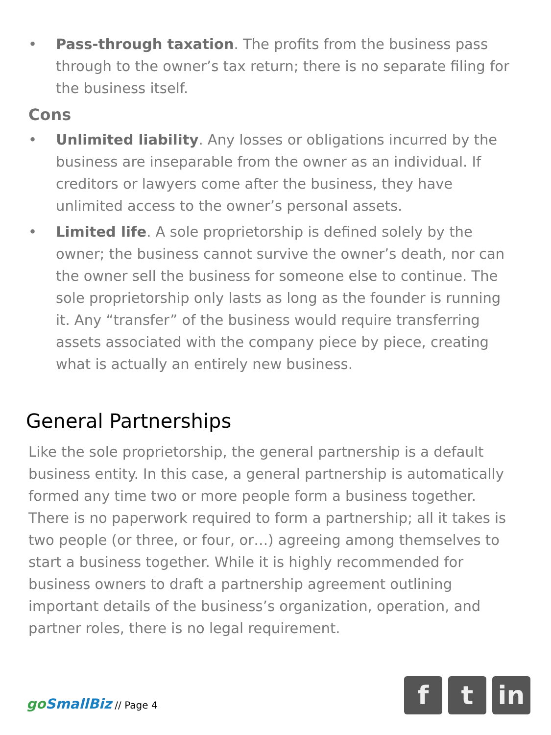• Pass-through taxation. The profits from the business pass through to the owner’s tax return; there is no separate filing for the business itself.
Cons
• Unlimited liability. Any losses or obligations incurred by the business are inseparable from the owner as an individual. If creditors or lawyers come after the business, they have unlimited access to the owner’s personal assets.
• Limited life. A sole proprietorship is defined solely by the owner; the business cannot survive the owner’s death, nor can the owner sell the business for someone else to continue. The sole proprietorship only lasts as long as the founder is running it. Any “transfer” of the business would require transferring assets associated with the company piece by piece, creating what is actually an entirely new business.
General Partnerships
Like the sole proprietorship, the general partnership is a default business entity. In this case, a general partnership is automatically formed any time two or more people form a business together. There is no paperwork required to form a partnership; all it takes is two people (or three, or four, or…) agreeing among themselves to start a business together. While it is highly recommended for business owners to draft a partnership agreement outlining important details of the business’s organization, operation, and partner roles, there is no legal requirement.
go SmallBiz // Page 4
f t in